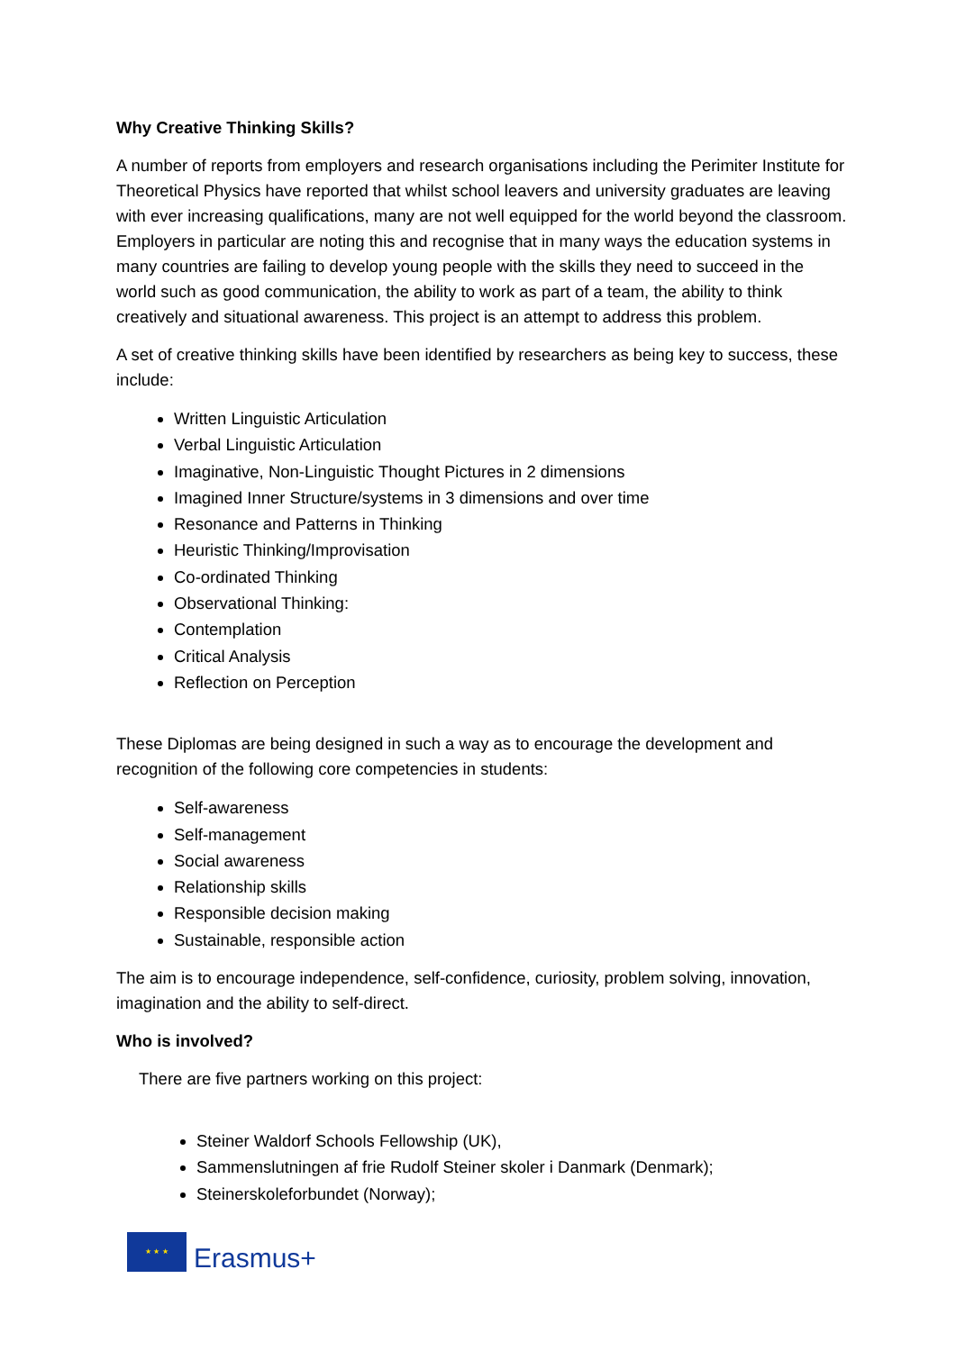Why Creative Thinking Skills?
A number of reports from employers and research organisations including the Perimiter Institute for Theoretical Physics have reported that whilst school leavers and university graduates are leaving with ever increasing qualifications, many are not well equipped for the world beyond the classroom. Employers in particular are noting this and recognise that in many ways the education systems in many countries are failing to develop young people with the skills they need to succeed in the world such as good communication, the ability to work as part of a team, the ability to think creatively and situational awareness. This project is an attempt to address this problem.
A set of creative thinking skills have been identified by researchers as being key to success, these include:
Written Linguistic Articulation
Verbal Linguistic Articulation
Imaginative, Non-Linguistic Thought Pictures in 2 dimensions
Imagined Inner Structure/systems in 3 dimensions and over time
Resonance and Patterns in Thinking
Heuristic Thinking/Improvisation
Co-ordinated Thinking
Observational Thinking:
Contemplation
Critical Analysis
Reflection on Perception
These Diplomas are being designed in such a way as to encourage the development and recognition of the following core competencies in students:
Self-awareness
Self-management
Social awareness
Relationship skills
Responsible decision making
Sustainable, responsible action
The aim is to encourage independence, self-confidence, curiosity, problem solving, innovation, imagination and the ability to self-direct.
Who is involved?
There are five partners working on this project:
Steiner Waldorf Schools Fellowship (UK),
Sammenslutningen af frie Rudolf Steiner skoler i Danmark (Denmark);
Steinerskoleforbundet (Norway);
★ ★ ★
Erasmus+